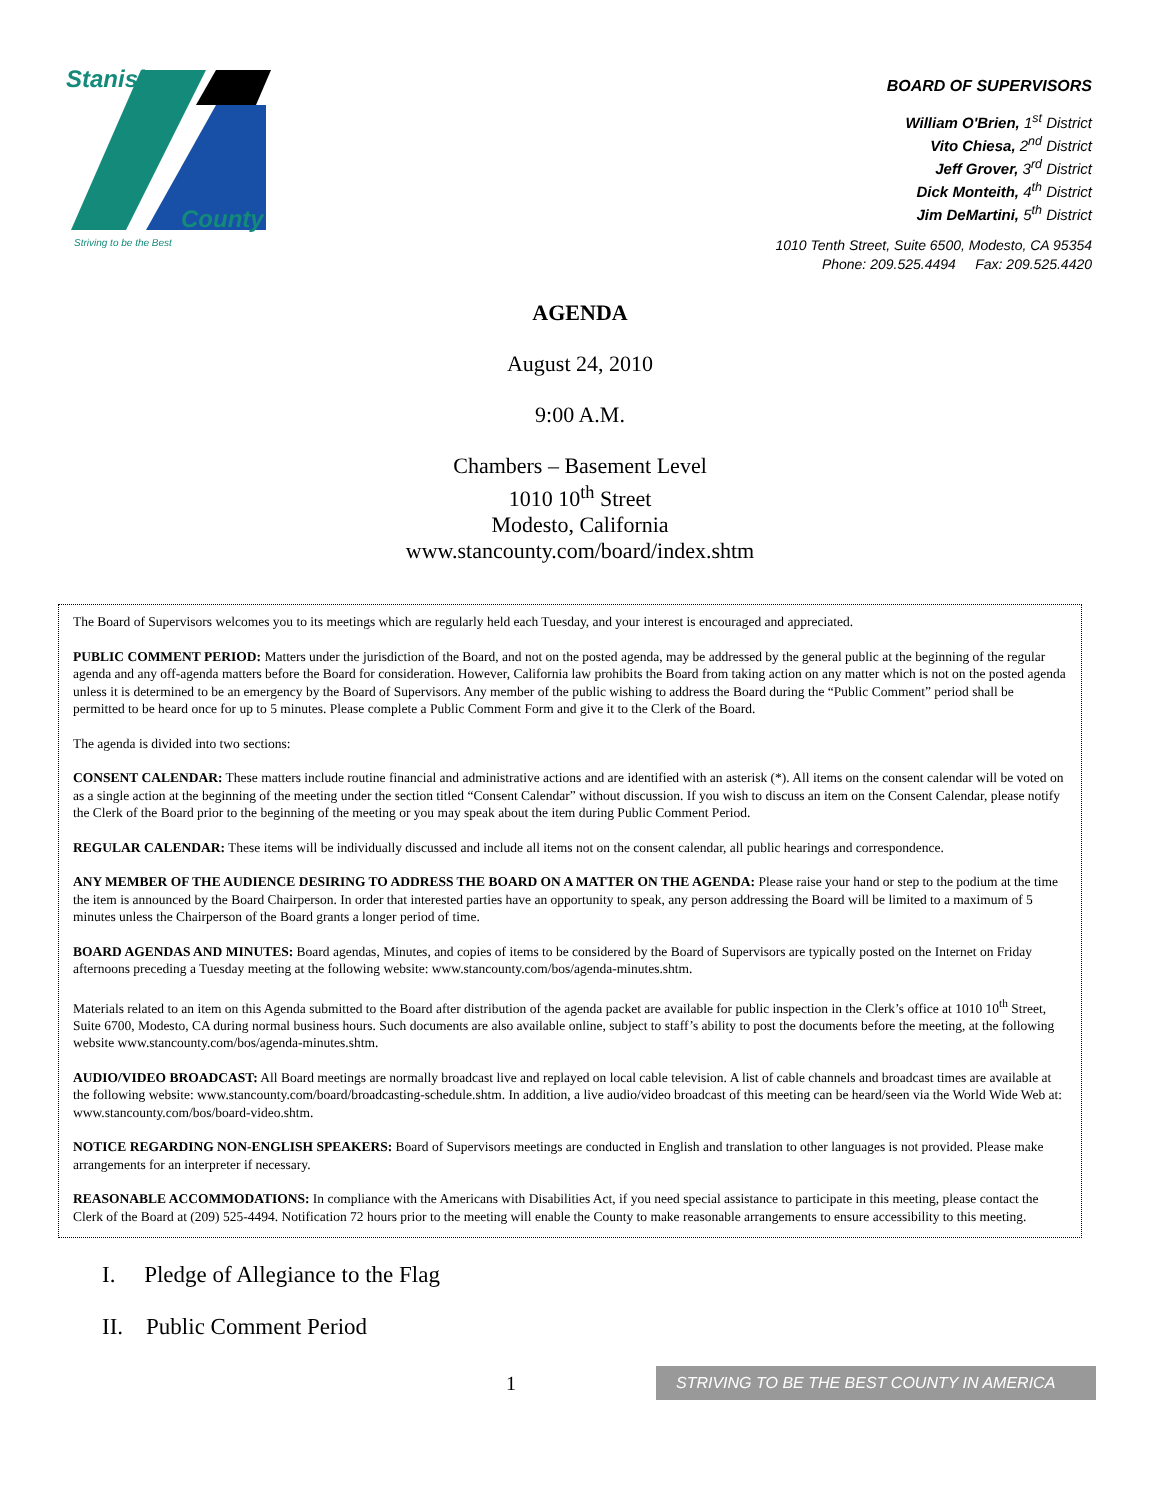Stanislaus
County
Striving to be the Best
BOARD OF SUPERVISORS
William O'Brien, 1<sup>st</sup> District
Vito Chiesa, 2<sup>nd</sup> District
Jeff Grover, 3<sup>rd</sup> District
Dick Monteith, 4<sup>th</sup> District
Jim DeMartini, 5<sup>th</sup> District
1010 Tenth Street, Suite 6500, Modesto, CA 95354
Phone: 209.525.4494 Fax: 209.525.4420
AGENDA
August 24, 2010
9:00 A.M.
Chambers – Basement Level
1010 10<sup>th</sup> Street
Modesto, California
www.stancounty.com/board/index.shtm
The Board of Supervisors welcomes you to its meetings which are regularly held each Tuesday, and your interest is encouraged and appreciated.
PUBLIC COMMENT PERIOD: Matters under the jurisdiction of the Board, and not on the posted agenda, may be addressed by the general public at the beginning of the regular agenda and any off-agenda matters before the Board for consideration. However, California law prohibits the Board from taking action on any matter which is not on the posted agenda unless it is determined to be an emergency by the Board of Supervisors. Any member of the public wishing to address the Board during the “Public Comment” period shall be permitted to be heard once for up to 5 minutes. Please complete a Public Comment Form and give it to the Clerk of the Board.
The agenda is divided into two sections:
CONSENT CALENDAR: These matters include routine financial and administrative actions and are identified with an asterisk (*). All items on the consent calendar will be voted on as a single action at the beginning of the meeting under the section titled “Consent Calendar” without discussion. If you wish to discuss an item on the Consent Calendar, please notify the Clerk of the Board prior to the beginning of the meeting or you may speak about the item during Public Comment Period.
REGULAR CALENDAR: These items will be individually discussed and include all items not on the consent calendar, all public hearings and correspondence.
ANY MEMBER OF THE AUDIENCE DESIRING TO ADDRESS THE BOARD ON A MATTER ON THE AGENDA: Please raise your hand or step to the podium at the time the item is announced by the Board Chairperson. In order that interested parties have an opportunity to speak, any person addressing the Board will be limited to a maximum of 5 minutes unless the Chairperson of the Board grants a longer period of time.
BOARD AGENDAS AND MINUTES: Board agendas, Minutes, and copies of items to be considered by the Board of Supervisors are typically posted on the Internet on Friday afternoons preceding a Tuesday meeting at the following website: www.stancounty.com/bos/agenda-minutes.shtm.
Materials related to an item on this Agenda submitted to the Board after distribution of the agenda packet are available for public inspection in the Clerk’s office at 1010 10<sup>th</sup> Street, Suite 6700, Modesto, CA during normal business hours. Such documents are also available online, subject to staff’s ability to post the documents before the meeting, at the following website www.stancounty.com/bos/agenda-minutes.shtm.
AUDIO/VIDEO BROADCAST: All Board meetings are normally broadcast live and replayed on local cable television. A list of cable channels and broadcast times are available at the following website: www.stancounty.com/board/broadcasting-schedule.shtm. In addition, a live audio/video broadcast of this meeting can be heard/seen via the World Wide Web at: www.stancounty.com/bos/board-video.shtm.
NOTICE REGARDING NON-ENGLISH SPEAKERS: Board of Supervisors meetings are conducted in English and translation to other languages is not provided. Please make arrangements for an interpreter if necessary.
REASONABLE ACCOMMODATIONS: In compliance with the Americans with Disabilities Act, if you need special assistance to participate in this meeting, please contact the Clerk of the Board at (209) 525-4494. Notification 72 hours prior to the meeting will enable the County to make reasonable arrangements to ensure accessibility to this meeting.
I. Pledge of Allegiance to the Flag
II. Public Comment Period
1
STRIVING TO BE THE BEST COUNTY IN AMERICA